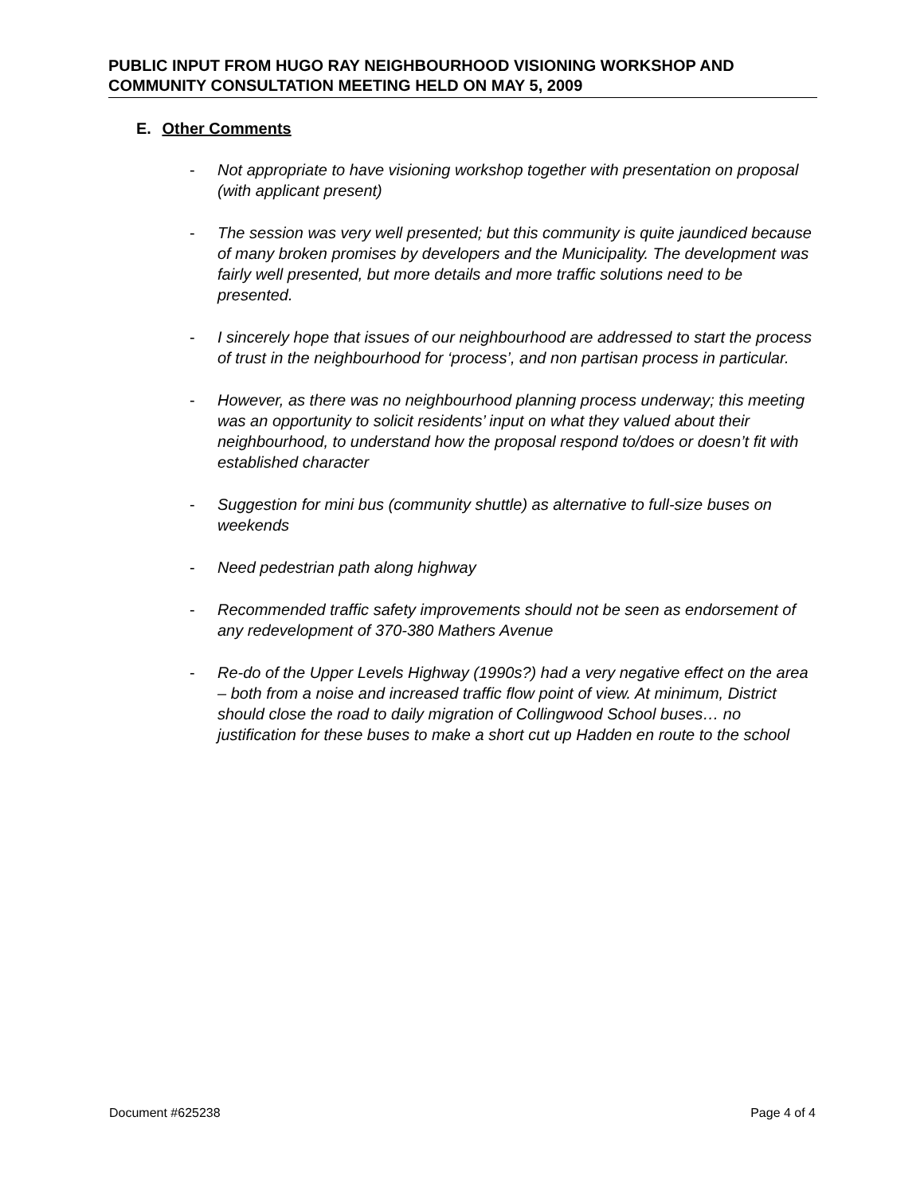PUBLIC INPUT FROM HUGO RAY NEIGHBOURHOOD VISIONING WORKSHOP AND COMMUNITY CONSULTATION MEETING HELD ON MAY 5, 2009
E. Other Comments
- Not appropriate to have visioning workshop together with presentation on proposal (with applicant present)
- The session was very well presented; but this community is quite jaundiced because of many broken promises by developers and the Municipality. The development was fairly well presented, but more details and more traffic solutions need to be presented.
- I sincerely hope that issues of our neighbourhood are addressed to start the process of trust in the neighbourhood for ‘process’, and non partisan process in particular.
- However, as there was no neighbourhood planning process underway; this meeting was an opportunity to solicit residents’ input on what they valued about their neighbourhood, to understand how the proposal respond to/does or doesn’t fit with established character
- Suggestion for mini bus (community shuttle) as alternative to full-size buses on weekends
- Need pedestrian path along highway
- Recommended traffic safety improvements should not be seen as endorsement of any redevelopment of 370-380 Mathers Avenue
- Re-do of the Upper Levels Highway (1990s?) had a very negative effect on the area – both from a noise and increased traffic flow point of view. At minimum, District should close the road to daily migration of Collingwood School buses… no justification for these buses to make a short cut up Hadden en route to the school
Document #625238 Page 4 of 4